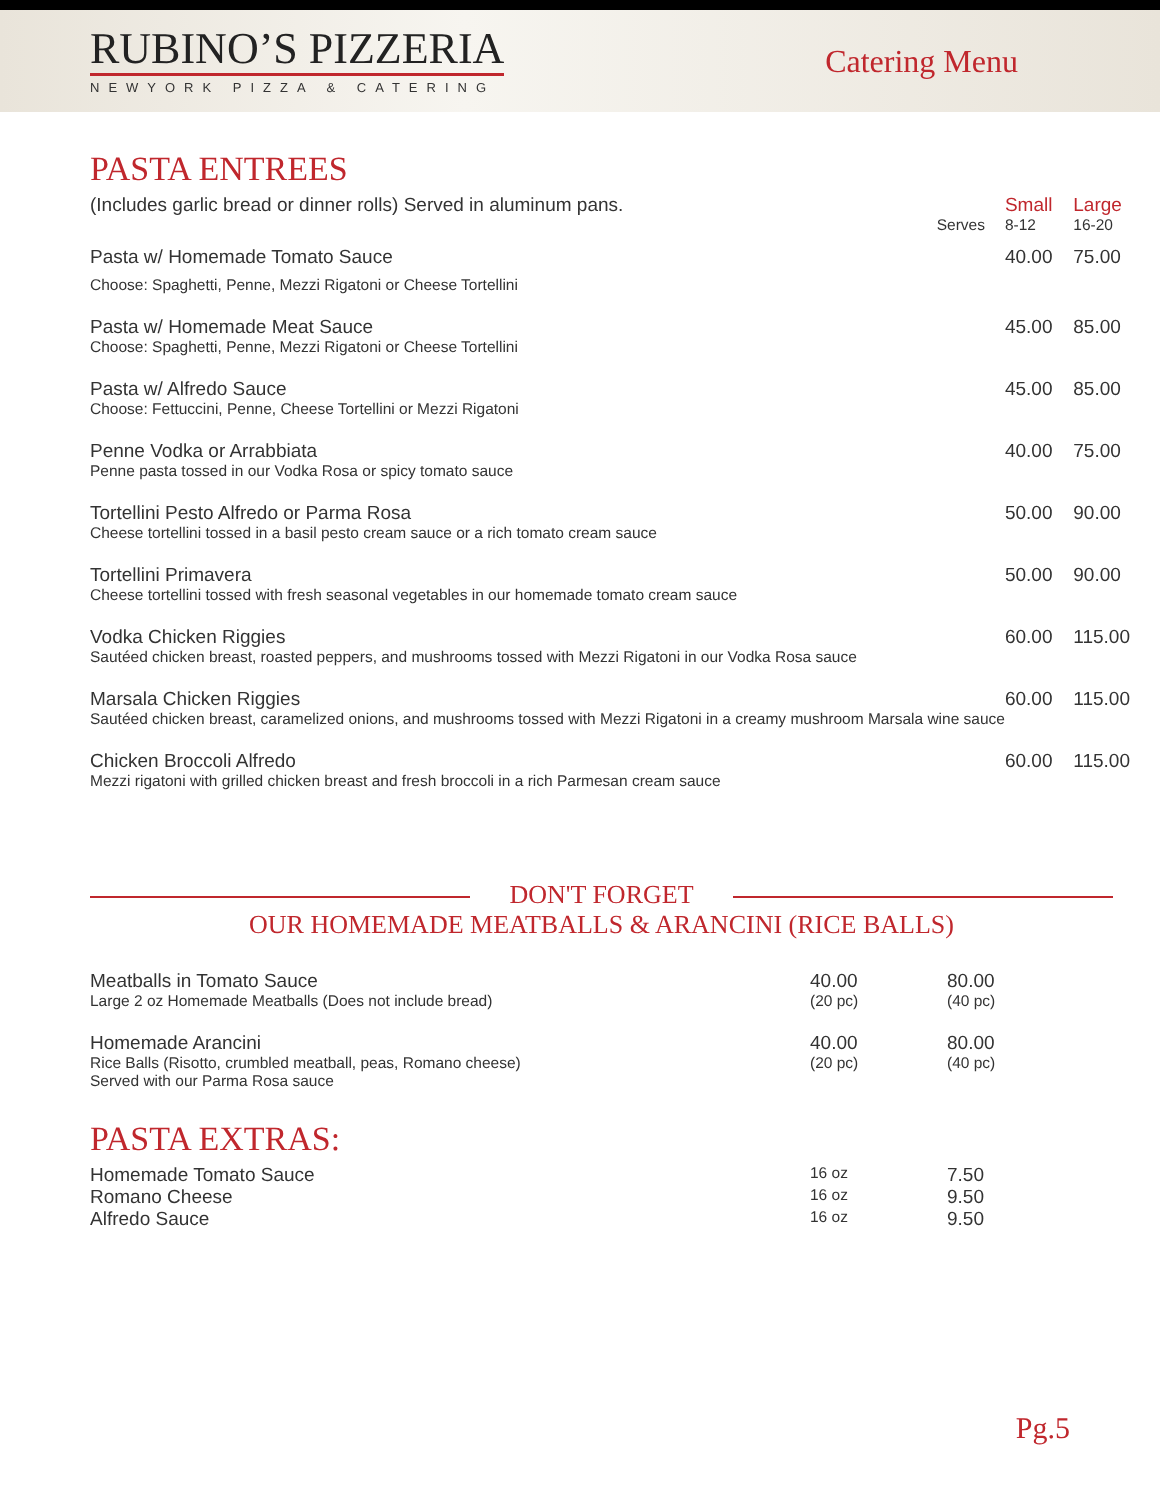RUBINO’S PIZZERIA
NEWYORK PIZZA & CATERING
Catering Menu
PASTA ENTREES
| (Includes garlic bread or dinner rolls) Served in aluminum pans. Serves | Small 8-12 | Large 16-20 |
| Pasta w/ Homemade Tomato Sauce Choose: Spaghetti, Penne, Mezzi Rigatoni or Cheese Tortellini | 40.00 | 75.00 |
| Pasta w/ Homemade Meat Sauce Choose: Spaghetti, Penne, Mezzi Rigatoni or Cheese Tortellini | 45.00 | 85.00 |
| Pasta w/ Alfredo Sauce Choose: Fettuccini, Penne, Cheese Tortellini or Mezzi Rigatoni | 45.00 | 85.00 |
| Penne Vodka or Arrabbiata Penne pasta tossed in our Vodka Rosa or spicy tomato sauce | 40.00 | 75.00 |
| Tortellini Pesto Alfredo or Parma Rosa Cheese tortellini tossed in a basil pesto cream sauce or a rich tomato cream sauce | 50.00 | 90.00 |
| Tortellini Primavera Cheese tortellini tossed with fresh seasonal vegetables in our homemade tomato cream sauce | 50.00 | 90.00 |
| Vodka Chicken Riggies Sautéed chicken breast, roasted peppers, and mushrooms tossed with Mezzi Rigatoni in our Vodka Rosa sauce | 60.00 | 115.00 |
| Marsala Chicken Riggies Sautéed chicken breast, caramelized onions, and mushrooms tossed with Mezzi Rigatoni in a creamy mushroom Marsala wine sauce | 60.00 | 115.00 |
| Chicken Broccoli Alfredo Mezzi rigatoni with grilled chicken breast and fresh broccoli in a rich Parmesan cream sauce | 60.00 | 115.00 |
DON'T FORGET
OUR HOMEMADE MEATBALLS & ARANCINI (RICE BALLS)
| Meatballs in Tomato Sauce Large 2 oz Homemade Meatballs (Does not include bread) | 40.00 (20 pc) | 80.00 (40 pc) |
| Homemade Arancini Rice Balls (Risotto, crumbled meatball, peas, Romano cheese) Served with our Parma Rosa sauce | 40.00 (20 pc) | 80.00 (40 pc) |
PASTA EXTRAS:
| Homemade Tomato Sauce | 16 oz | 7.50 |
| Romano Cheese | 16 oz | 9.50 |
| Alfredo Sauce | 16 oz | 9.50 |
Pg.5